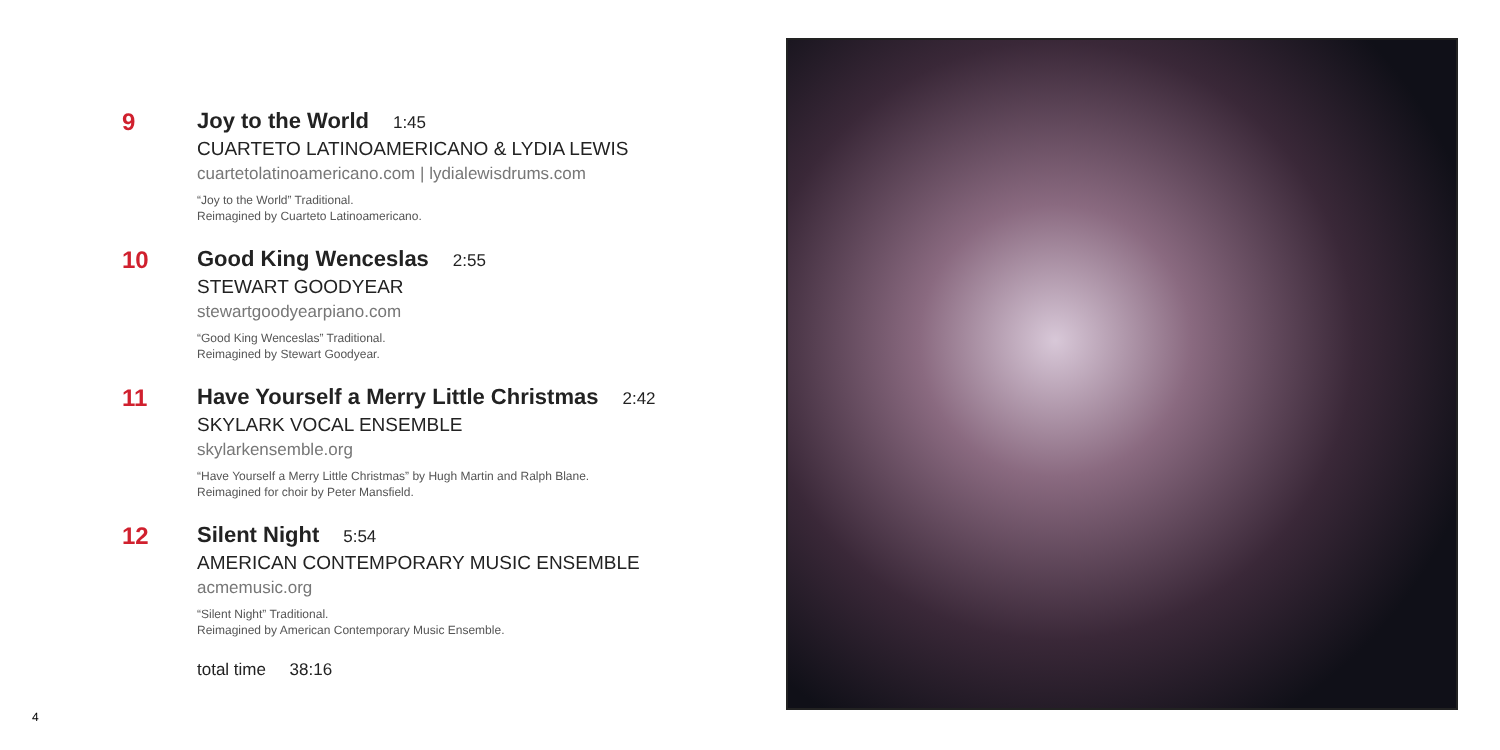9 Joy to the World 1:45
CUARTETO LATINOAMERICANO & LYDIA LEWIS
cuartetolatinoamericano.com | lydialewisdrums.com
“Joy to the World” Traditional.
Reimagined by Cuarteto Latinoamericano.
10 Good King Wenceslas 2:55
STEWART GOODYEAR
stewartgoodyearpiano.com
“Good King Wenceslas” Traditional.
Reimagined by Stewart Goodyear.
11 Have Yourself a Merry Little Christmas 2:42
SKYLARK VOCAL ENSEMBLE
skylarkensemble.org
“Have Yourself a Merry Little Christmas” by Hugh Martin and Ralph Blane.
Reimagined for choir by Peter Mansfield.
12 Silent Night 5:54
AMERICAN CONTEMPORARY MUSIC ENSEMBLE
acmemusic.org
“Silent Night” Traditional.
Reimagined by American Contemporary Music Ensemble.
total time 38:16
4